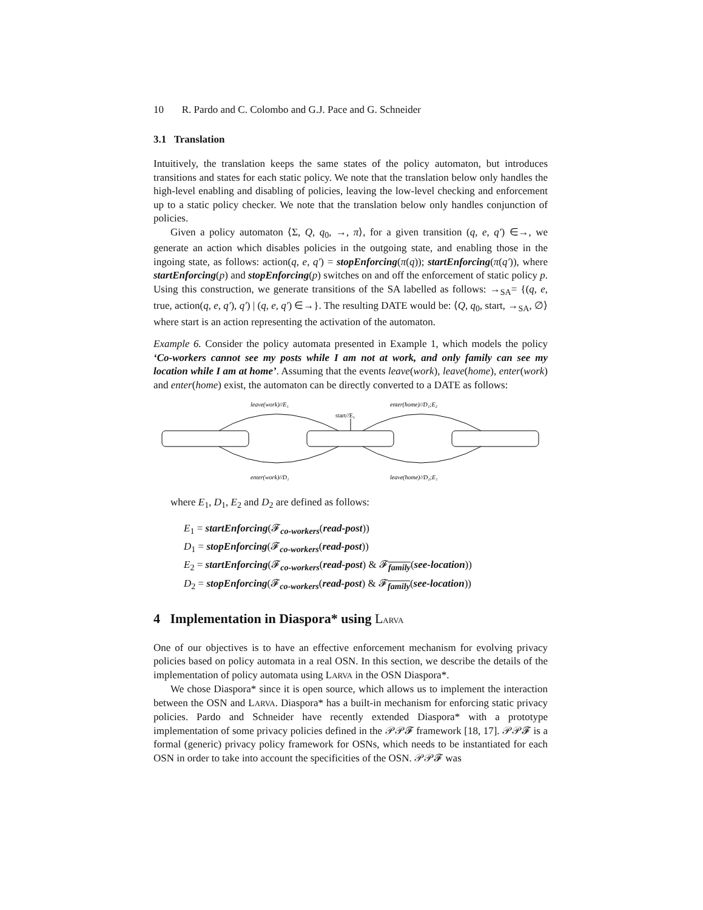10 R. Pardo and C. Colombo and G.J. Pace and G. Schneider
3.1 Translation
Intuitively, the translation keeps the same states of the policy automaton, but introduces transitions and states for each static policy. We note that the translation below only handles the high-level enabling and disabling of policies, leaving the low-level checking and enforcement up to a static policy checker. We note that the translation below only handles conjunction of policies.
Given a policy automaton ⟨Σ, Q, q<sub>0</sub>, →, π⟩, for a given transition (q, e, q′) ∈→, we generate an action which disables policies in the outgoing state, and enabling those in the ingoing state, as follows: action(q, e, q′) = stopEnforcing(π(q)); startEnforcing(π(q′)), where startEnforcing(p) and stopEnforcing(p) switches on and off the enforcement of static policy p. Using this construction, we generate transitions of the SA labelled as follows: →<sub>SA</sub>= {(q, e, true, action(q, e, q′), q′) | (q, e, q′) ∈→}. The resulting DATE would be: ⟨Q, q<sub>0</sub>, start, →<sub>SA</sub>, ∅⟩ where start is an action representing the activation of the automaton.
Example 6. Consider the policy automata presented in Example 1, which models the policy ‘Co-workers cannot see my posts while I am not at work, and only family can see my location while I am at home’. Assuming that the events leave(work), leave(home), enter(work) and enter(home) exist, the automaton can be directly converted to a DATE as follows:
leave(work)//E₁
start//E₁
enter(home)//D₁;E₂
enter(work)//D₁
leave(home)//D₂;E₁
where E<sub>1</sub>, D<sub>1</sub>, E<sub>2</sub> and D<sub>2</sub> are defined as follows:
E<sub>1</sub> = startEnforcing(𝓕<sub>co-workers</sub>(read-post))
D<sub>1</sub> = stopEnforcing(𝓕<sub>co-workers</sub>(read-post))
E<sub>2</sub> = startEnforcing(𝓕<sub>co-workers</sub>(read-post) & 𝓕<sub>family</sub>(see-location))
D<sub>2</sub> = stopEnforcing(𝓕<sub>co-workers</sub>(read-post) & 𝓕<sub>family</sub>(see-location))
4 Implementation in Diaspora* using LARVA
One of our objectives is to have an effective enforcement mechanism for evolving privacy policies based on policy automata in a real OSN. In this section, we describe the details of the implementation of policy automata using LARVA in the OSN Diaspora*.
We chose Diaspora* since it is open source, which allows us to implement the interaction between the OSN and LARVA. Diaspora* has a built-in mechanism for enforcing static privacy policies. Pardo and Schneider have recently extended Diaspora* with a prototype implementation of some privacy policies defined in the 𝒫𝒫𝓕 framework [18, 17]. 𝒫𝒫𝓕 is a formal (generic) privacy policy framework for OSNs, which needs to be instantiated for each OSN in order to take into account the specificities of the OSN. 𝒫𝒫𝓕 was